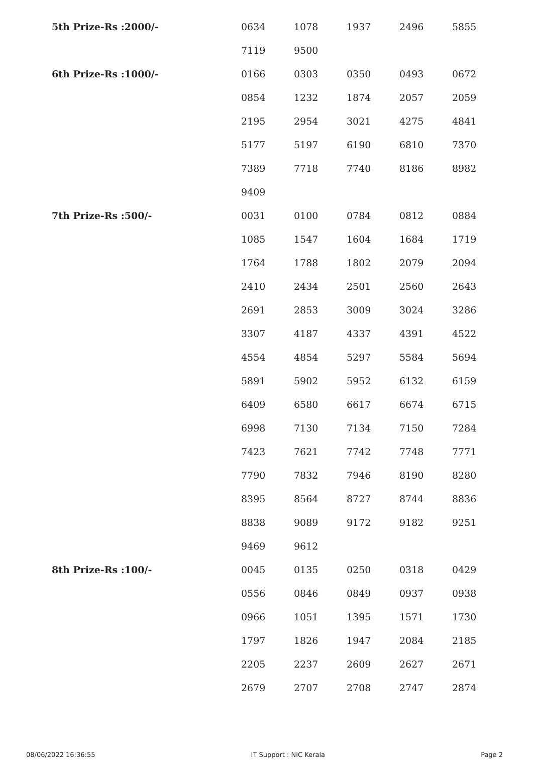| 5th Prize-Rs :2000/- | 0634 | 1078 | 1937 | 2496 | 5855 |
| | 7119 | 9500 | | | |
| 6th Prize-Rs :1000/- | 0166 | 0303 | 0350 | 0493 | 0672 |
| | 0854 | 1232 | 1874 | 2057 | 2059 |
| | 2195 | 2954 | 3021 | 4275 | 4841 |
| | 5177 | 5197 | 6190 | 6810 | 7370 |
| | 7389 | 7718 | 7740 | 8186 | 8982 |
| | 9409 | | | | |
| 7th Prize-Rs :500/- | 0031 | 0100 | 0784 | 0812 | 0884 |
| | 1085 | 1547 | 1604 | 1684 | 1719 |
| | 1764 | 1788 | 1802 | 2079 | 2094 |
| | 2410 | 2434 | 2501 | 2560 | 2643 |
| | 2691 | 2853 | 3009 | 3024 | 3286 |
| | 3307 | 4187 | 4337 | 4391 | 4522 |
| | 4554 | 4854 | 5297 | 5584 | 5694 |
| | 5891 | 5902 | 5952 | 6132 | 6159 |
| | 6409 | 6580 | 6617 | 6674 | 6715 |
| | 6998 | 7130 | 7134 | 7150 | 7284 |
| | 7423 | 7621 | 7742 | 7748 | 7771 |
| | 7790 | 7832 | 7946 | 8190 | 8280 |
| | 8395 | 8564 | 8727 | 8744 | 8836 |
| | 8838 | 9089 | 9172 | 9182 | 9251 |
| | 9469 | 9612 | | | |
| 8th Prize-Rs :100/- | 0045 | 0135 | 0250 | 0318 | 0429 |
| | 0556 | 0846 | 0849 | 0937 | 0938 |
| | 0966 | 1051 | 1395 | 1571 | 1730 |
| | 1797 | 1826 | 1947 | 2084 | 2185 |
| | 2205 | 2237 | 2609 | 2627 | 2671 |
| | 2679 | 2707 | 2708 | 2747 | 2874 |
08/06/2022 16:36:55 IT Support : NIC Kerala Page 2